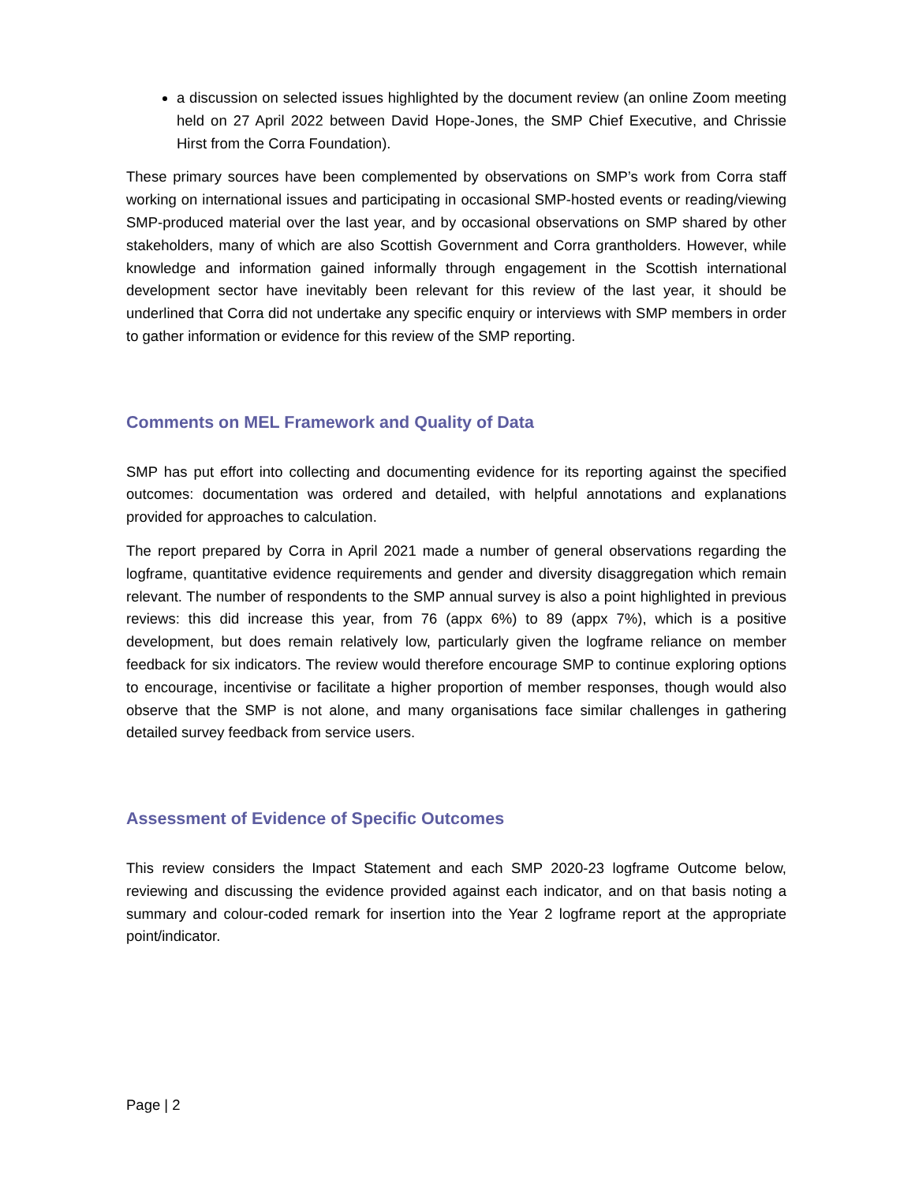a discussion on selected issues highlighted by the document review (an online Zoom meeting held on 27 April 2022 between David Hope-Jones, the SMP Chief Executive, and Chrissie Hirst from the Corra Foundation).
These primary sources have been complemented by observations on SMP’s work from Corra staff working on international issues and participating in occasional SMP-hosted events or reading/viewing SMP-produced material over the last year, and by occasional observations on SMP shared by other stakeholders, many of which are also Scottish Government and Corra grantholders. However, while knowledge and information gained informally through engagement in the Scottish international development sector have inevitably been relevant for this review of the last year, it should be underlined that Corra did not undertake any specific enquiry or interviews with SMP members in order to gather information or evidence for this review of the SMP reporting.
Comments on MEL Framework and Quality of Data
SMP has put effort into collecting and documenting evidence for its reporting against the specified outcomes: documentation was ordered and detailed, with helpful annotations and explanations provided for approaches to calculation.
The report prepared by Corra in April 2021 made a number of general observations regarding the logframe, quantitative evidence requirements and gender and diversity disaggregation which remain relevant. The number of respondents to the SMP annual survey is also a point highlighted in previous reviews: this did increase this year, from 76 (appx 6%) to 89 (appx 7%), which is a positive development, but does remain relatively low, particularly given the logframe reliance on member feedback for six indicators. The review would therefore encourage SMP to continue exploring options to encourage, incentivise or facilitate a higher proportion of member responses, though would also observe that the SMP is not alone, and many organisations face similar challenges in gathering detailed survey feedback from service users.
Assessment of Evidence of Specific Outcomes
This review considers the Impact Statement and each SMP 2020-23 logframe Outcome below, reviewing and discussing the evidence provided against each indicator, and on that basis noting a summary and colour-coded remark for insertion into the Year 2 logframe report at the appropriate point/indicator.
Page | 2